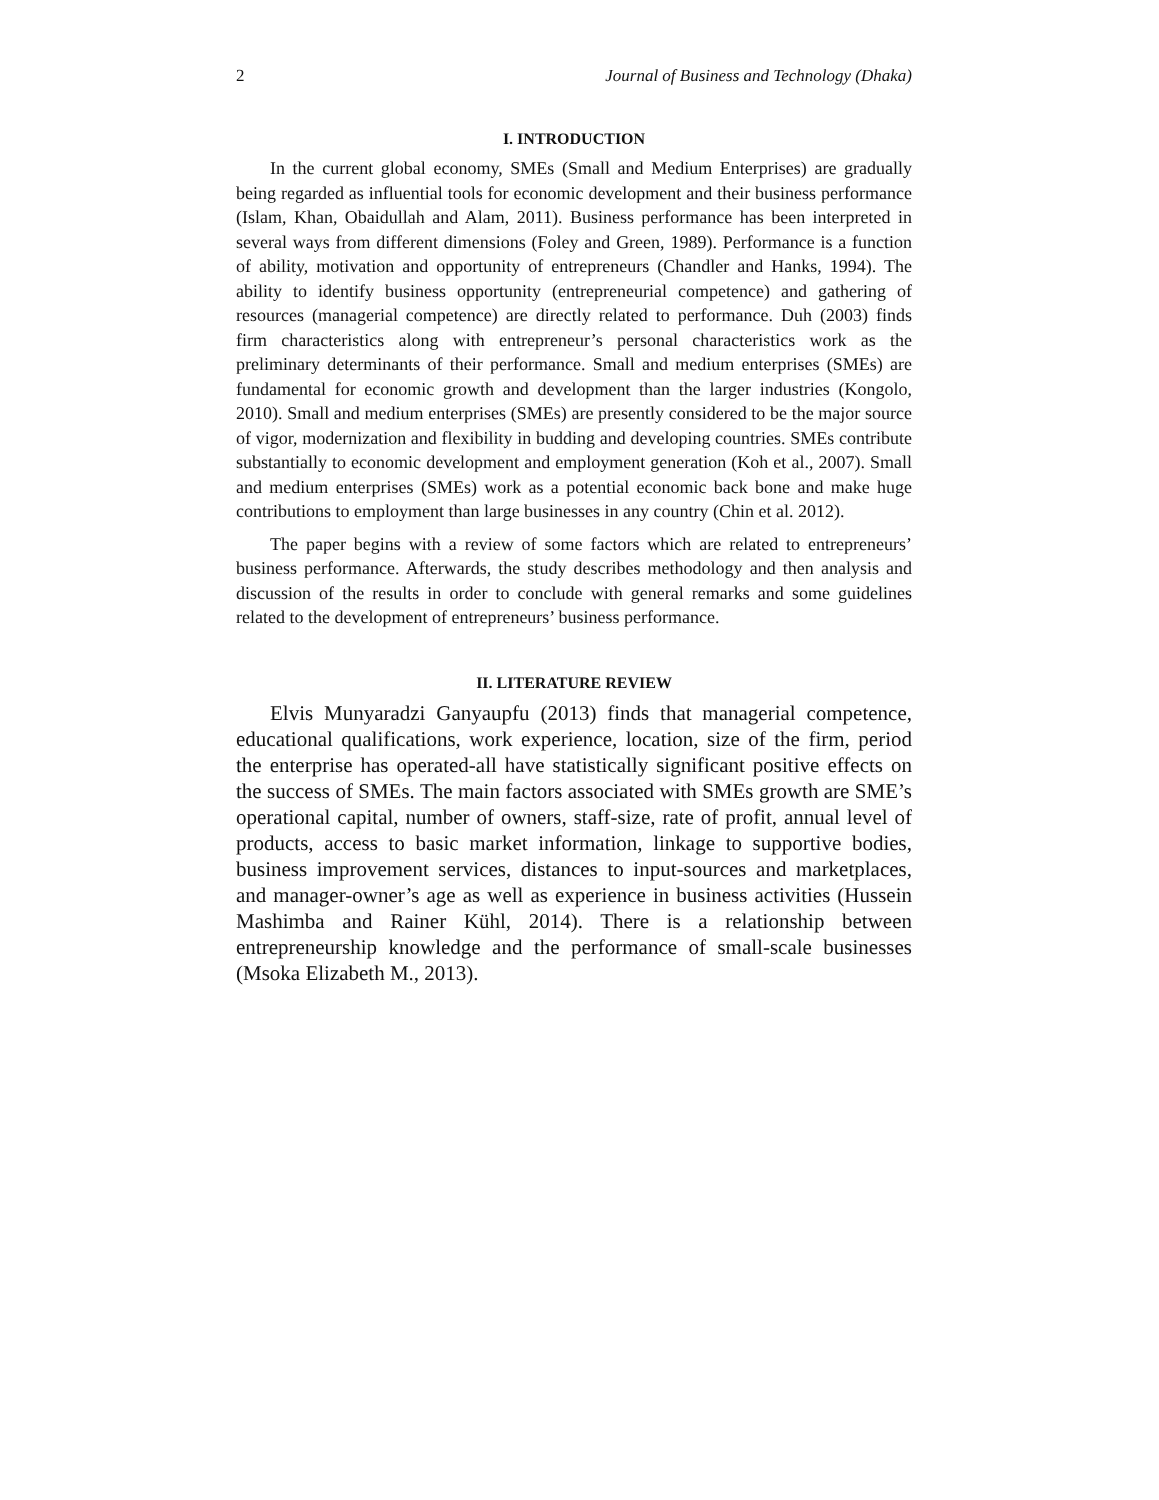2 Journal of Business and Technology (Dhaka)
I. INTRODUCTION
In the current global economy, SMEs (Small and Medium Enterprises) are gradually being regarded as influential tools for economic development and their business performance (Islam, Khan, Obaidullah and Alam, 2011). Business performance has been interpreted in several ways from different dimensions (Foley and Green, 1989). Performance is a function of ability, motivation and opportunity of entrepreneurs (Chandler and Hanks, 1994). The ability to identify business opportunity (entrepreneurial competence) and gathering of resources (managerial competence) are directly related to performance. Duh (2003) finds firm characteristics along with entrepreneur’s personal characteristics work as the preliminary determinants of their performance. Small and medium enterprises (SMEs) are fundamental for economic growth and development than the larger industries (Kongolo, 2010). Small and medium enterprises (SMEs) are presently considered to be the major source of vigor, modernization and flexibility in budding and developing countries. SMEs contribute substantially to economic development and employment generation (Koh et al., 2007). Small and medium enterprises (SMEs) work as a potential economic back bone and make huge contributions to employment than large businesses in any country (Chin et al. 2012).
The paper begins with a review of some factors which are related to entrepreneurs’ business performance. Afterwards, the study describes methodology and then analysis and discussion of the results in order to conclude with general remarks and some guidelines related to the development of entrepreneurs’ business performance.
II. LITERATURE REVIEW
Elvis Munyaradzi Ganyaupfu (2013) finds that managerial competence, educational qualifications, work experience, location, size of the firm, period the enterprise has operated-all have statistically significant positive effects on the success of SMEs. The main factors associated with SMEs growth are SME’s operational capital, number of owners, staff-size, rate of profit, annual level of products, access to basic market information, linkage to supportive bodies, business improvement services, distances to input-sources and marketplaces, and manager-owner’s age as well as experience in business activities (Hussein Mashimba and Rainer Kühl, 2014). There is a relationship between entrepreneurship knowledge and the performance of small-scale businesses (Msoka Elizabeth M., 2013).